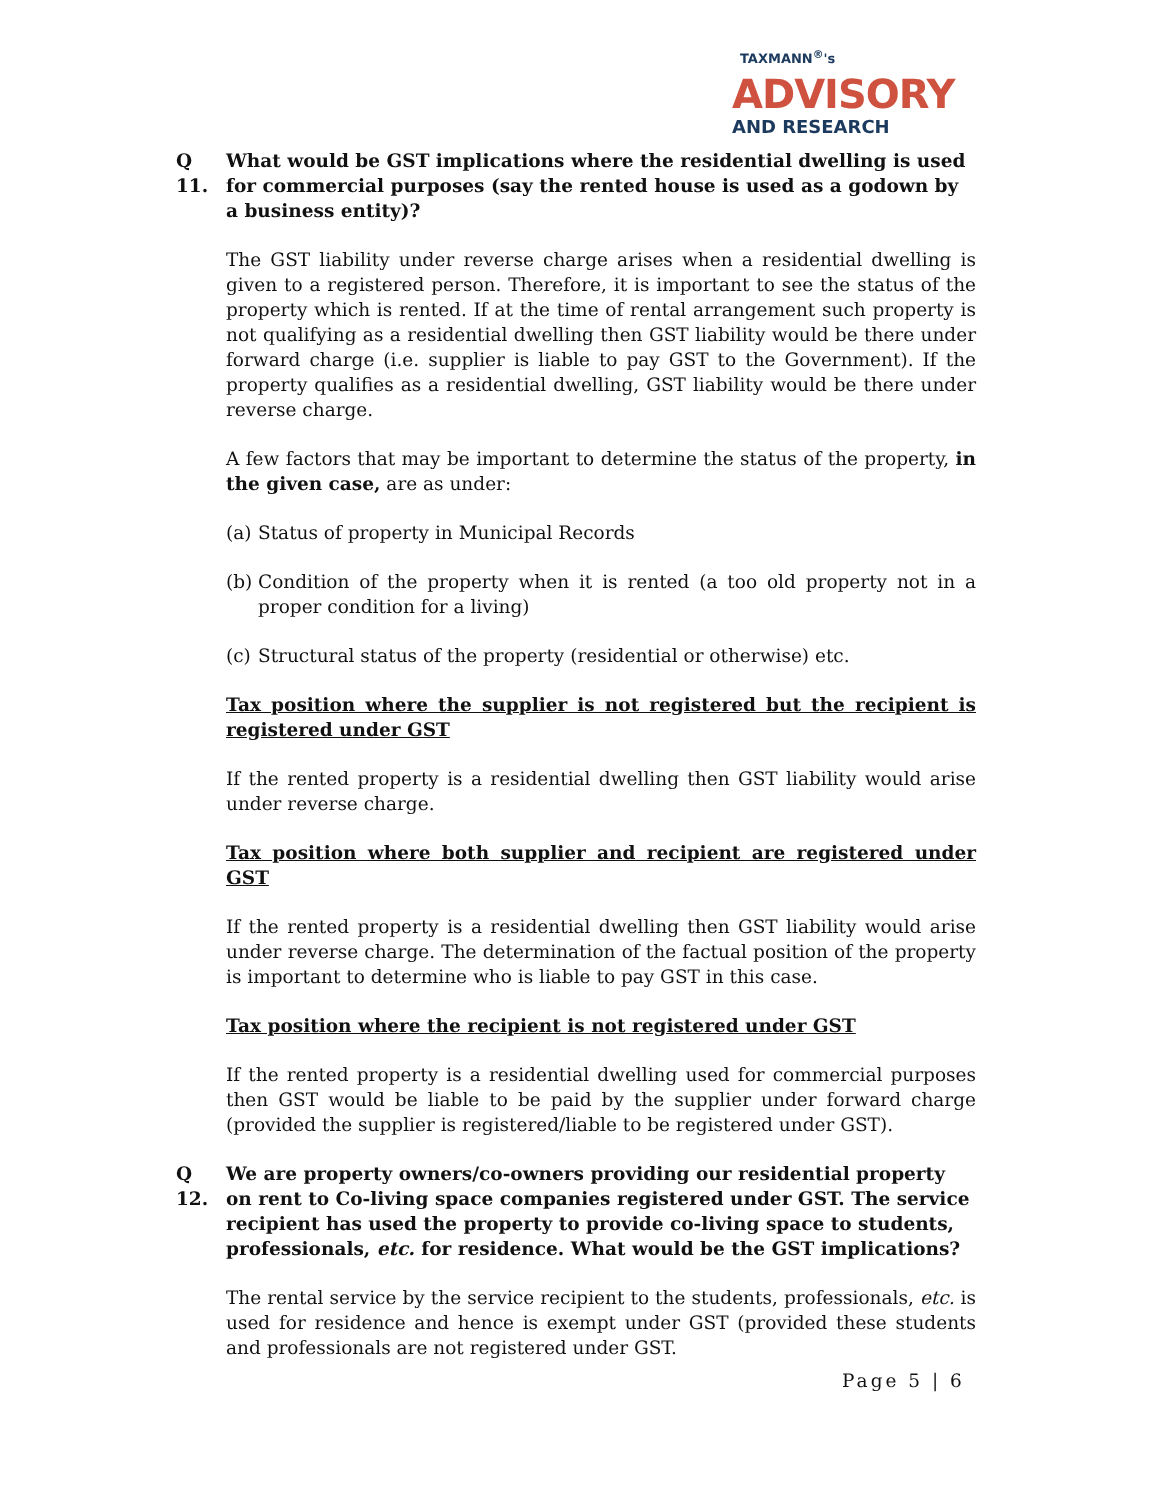TAXMANN<sup>®</sup>'s
ADVISORY
AND RESEARCH
Q 11. What would be GST implications where the residential dwelling is used for commercial purposes (say the rented house is used as a godown by a business entity)?
The GST liability under reverse charge arises when a residential dwelling is given to a registered person. Therefore, it is important to see the status of the property which is rented. If at the time of rental arrangement such property is not qualifying as a residential dwelling then GST liability would be there under forward charge (i.e. supplier is liable to pay GST to the Government). If the property qualifies as a residential dwelling, GST liability would be there under reverse charge.
A few factors that may be important to determine the status of the property, in the given case, are as under:
(a) Status of property in Municipal Records
(b) Condition of the property when it is rented (a too old property not in a proper condition for a living)
(c) Structural status of the property (residential or otherwise) etc.
Tax position where the supplier is not registered but the recipient is registered under GST
If the rented property is a residential dwelling then GST liability would arise under reverse charge.
Tax position where both supplier and recipient are registered under GST
If the rented property is a residential dwelling then GST liability would arise under reverse charge. The determination of the factual position of the property is important to determine who is liable to pay GST in this case.
Tax position where the recipient is not registered under GST
If the rented property is a residential dwelling used for commercial purposes then GST would be liable to be paid by the supplier under forward charge (provided the supplier is registered/liable to be registered under GST).
Q 12. We are property owners/co-owners providing our residential property on rent to Co-living space companies registered under GST. The service recipient has used the property to provide co-living space to students, professionals, etc. for residence. What would be the GST implications?
The rental service by the service recipient to the students, professionals, etc. is used for residence and hence is exempt under GST (provided these students and professionals are not registered under GST.
Page 5 | 6